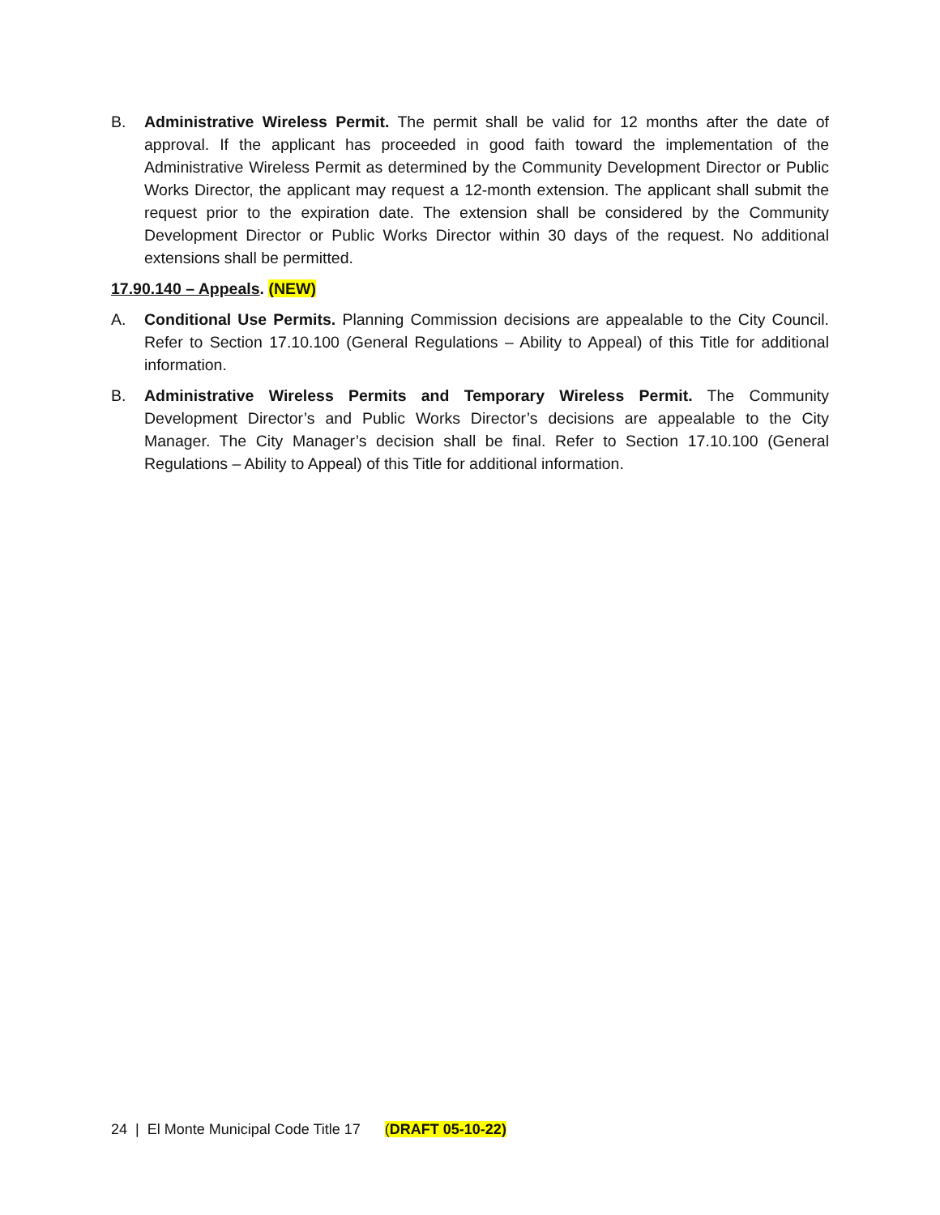B. Administrative Wireless Permit. The permit shall be valid for 12 months after the date of approval. If the applicant has proceeded in good faith toward the implementation of the Administrative Wireless Permit as determined by the Community Development Director or Public Works Director, the applicant may request a 12-month extension. The applicant shall submit the request prior to the expiration date. The extension shall be considered by the Community Development Director or Public Works Director within 30 days of the request. No additional extensions shall be permitted.
17.90.140 – Appeals. (NEW)
A. Conditional Use Permits. Planning Commission decisions are appealable to the City Council. Refer to Section 17.10.100 (General Regulations – Ability to Appeal) of this Title for additional information.
B. Administrative Wireless Permits and Temporary Wireless Permit. The Community Development Director’s and Public Works Director’s decisions are appealable to the City Manager. The City Manager’s decision shall be final. Refer to Section 17.10.100 (General Regulations – Ability to Appeal) of this Title for additional information.
24 | El Monte Municipal Code Title 17 (DRAFT 05-10-22)